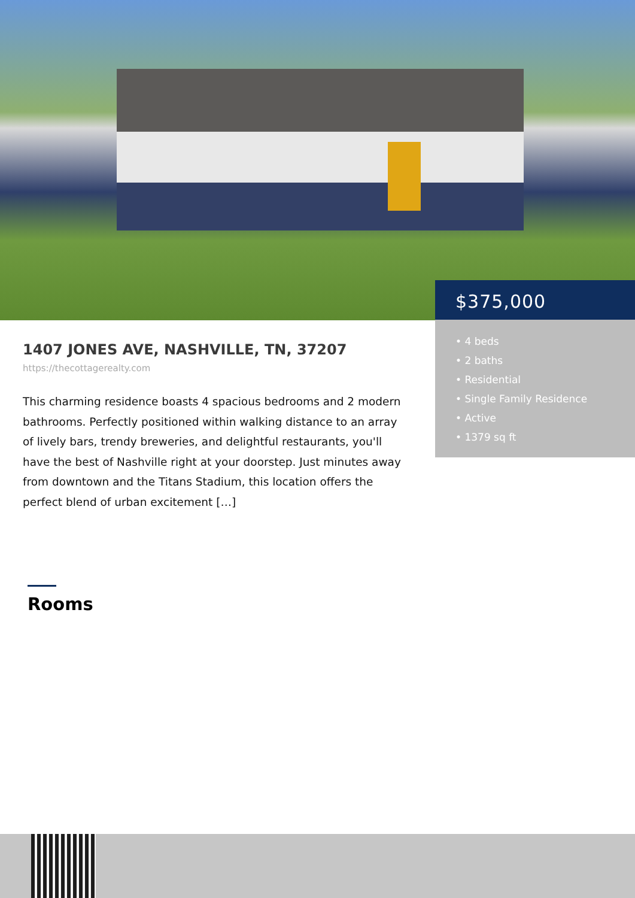$375,000
• 4 beds
• 2 baths
• Residential
• Single Family Residence
• Active
• 1379 sq ft
1407 JONES AVE, NASHVILLE, TN, 37207
https://thecottagerealty.com
This charming residence boasts 4 spacious bedrooms and 2 modern bathrooms. Perfectly positioned within walking distance to an array of lively bars, trendy breweries, and delightful restaurants, you'll have the best of Nashville right at your doorstep. Just minutes away from downtown and the Titans Stadium, this location offers the perfect blend of urban excitement […]
Rooms